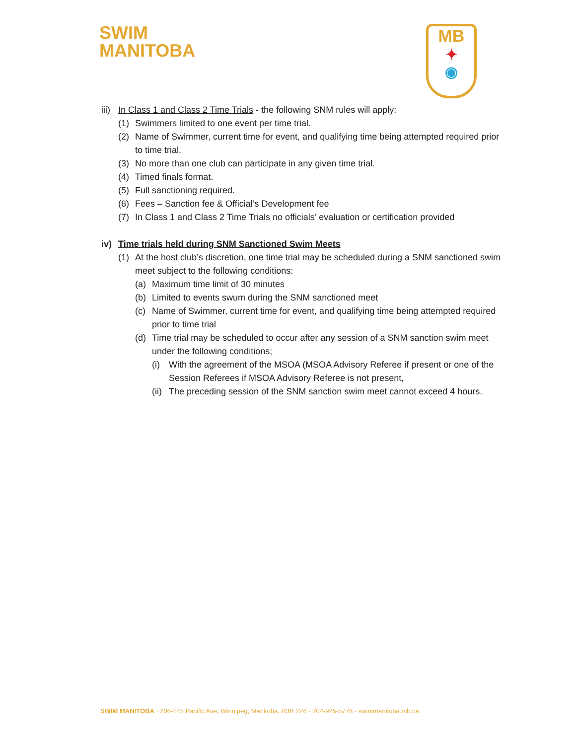SWIM
MANITOBA
MB
✦
◉
iii) In Class 1 and Class 2 Time Trials - the following SNM rules will apply:
(1) Swimmers limited to one event per time trial.
(2) Name of Swimmer, current time for event, and qualifying time being attempted required prior to time trial.
(3) No more than one club can participate in any given time trial.
(4) Timed finals format.
(5) Full sanctioning required.
(6) Fees – Sanction fee & Official’s Development fee
(7) In Class 1 and Class 2 Time Trials no officials’ evaluation or certification provided
iv) Time trials held during SNM Sanctioned Swim Meets
(1) At the host club’s discretion, one time trial may be scheduled during a SNM sanctioned swim meet subject to the following conditions:
(a) Maximum time limit of 30 minutes
(b) Limited to events swum during the SNM sanctioned meet
(c) Name of Swimmer, current time for event, and qualifying time being attempted required prior to time trial
(d) Time trial may be scheduled to occur after any session of a SNM sanction swim meet under the following conditions;
(i) With the agreement of the MSOA (MSOA Advisory Referee if present or one of the Session Referees if MSOA Advisory Referee is not present,
(ii) The preceding session of the SNM sanction swim meet cannot exceed 4 hours.
SWIM MANITOBA · 206-145 Pacific Ave, Winnipeg, Manitoba, R3B 2Z6 · 204-925-5778 · swimmanitoba.mb.ca